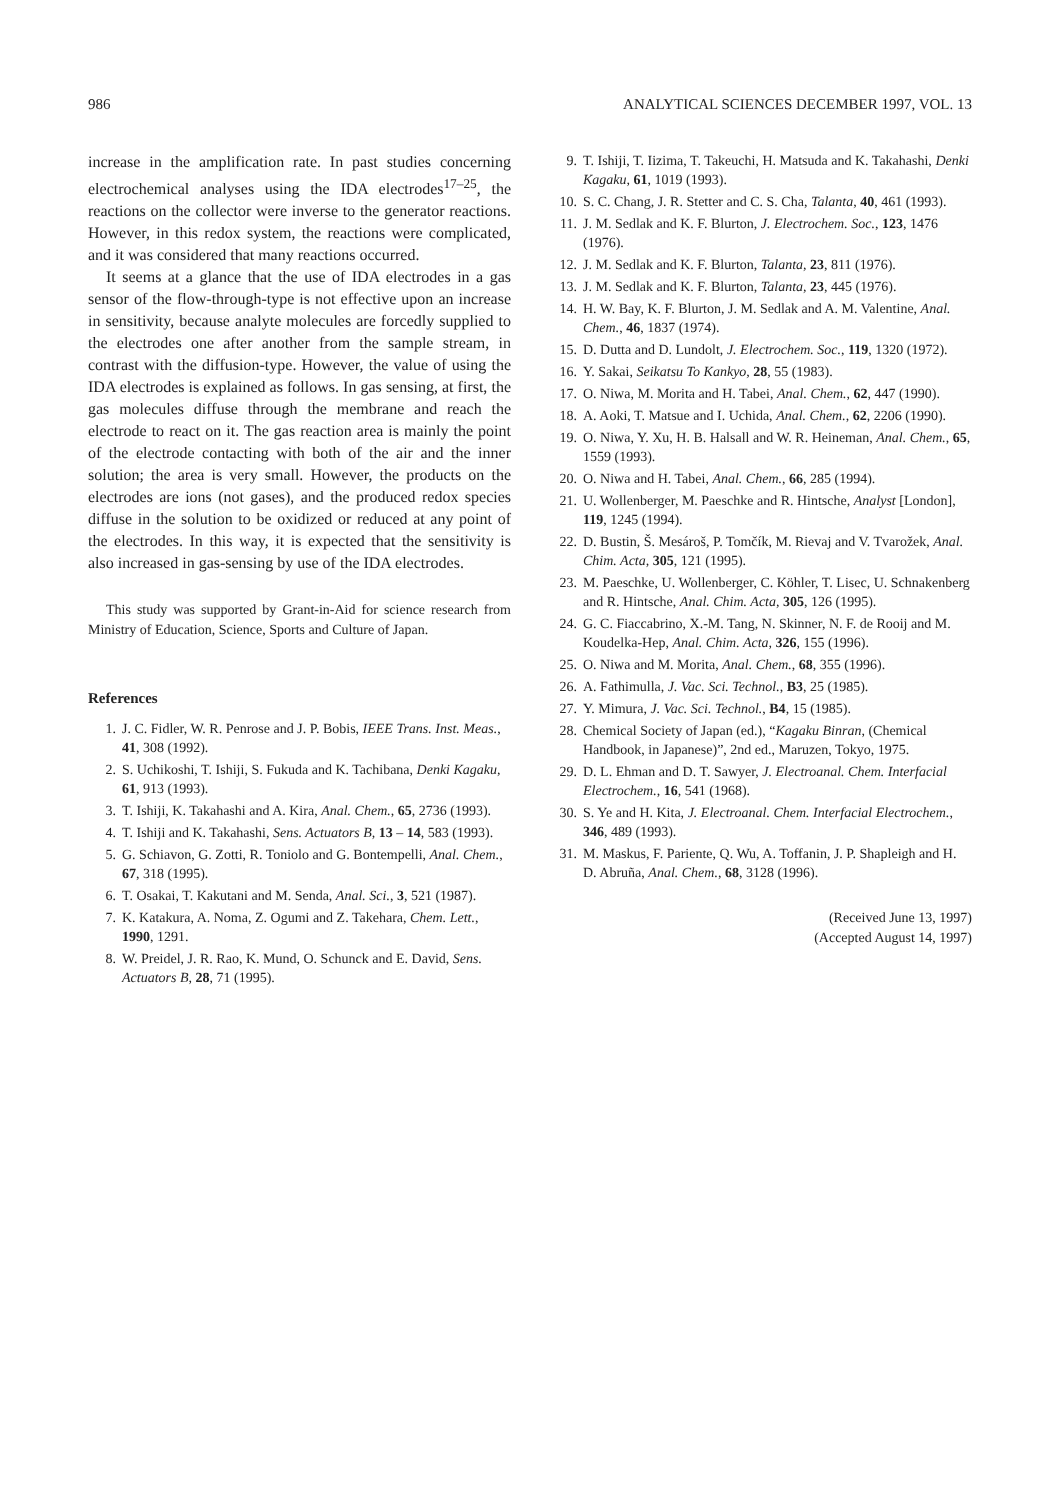986 ANALYTICAL SCIENCES DECEMBER 1997, VOL. 13
increase in the amplification rate. In past studies concerning electrochemical analyses using the IDA electrodes<sup>17–25</sup>, the reactions on the collector were inverse to the generator reactions. However, in this redox system, the reactions were complicated, and it was considered that many reactions occurred.
It seems at a glance that the use of IDA electrodes in a gas sensor of the flow-through-type is not effective upon an increase in sensitivity, because analyte molecules are forcedly supplied to the electrodes one after another from the sample stream, in contrast with the diffusion-type. However, the value of using the IDA electrodes is explained as follows. In gas sensing, at first, the gas molecules diffuse through the membrane and reach the electrode to react on it. The gas reaction area is mainly the point of the electrode contacting with both of the air and the inner solution; the area is very small. However, the products on the electrodes are ions (not gases), and the produced redox species diffuse in the solution to be oxidized or reduced at any point of the electrodes. In this way, it is expected that the sensitivity is also increased in gas-sensing by use of the IDA electrodes.
This study was supported by Grant-in-Aid for science research from Ministry of Education, Science, Sports and Culture of Japan.
References
1. J. C. Fidler, W. R. Penrose and J. P. Bobis, IEEE Trans. Inst. Meas., 41, 308 (1992).
2. S. Uchikoshi, T. Ishiji, S. Fukuda and K. Tachibana, Denki Kagaku, 61, 913 (1993).
3. T. Ishiji, K. Takahashi and A. Kira, Anal. Chem., 65, 2736 (1993).
4. T. Ishiji and K. Takahashi, Sens. Actuators B, 13 – 14, 583 (1993).
5. G. Schiavon, G. Zotti, R. Toniolo and G. Bontempelli, Anal. Chem., 67, 318 (1995).
6. T. Osakai, T. Kakutani and M. Senda, Anal. Sci., 3, 521 (1987).
7. K. Katakura, A. Noma, Z. Ogumi and Z. Takehara, Chem. Lett., 1990, 1291.
8. W. Preidel, J. R. Rao, K. Mund, O. Schunck and E. David, Sens. Actuators B, 28, 71 (1995).
9. T. Ishiji, T. Iizima, T. Takeuchi, H. Matsuda and K. Takahashi, Denki Kagaku, 61, 1019 (1993).
10. S. C. Chang, J. R. Stetter and C. S. Cha, Talanta, 40, 461 (1993).
11. J. M. Sedlak and K. F. Blurton, J. Electrochem. Soc., 123, 1476 (1976).
12. J. M. Sedlak and K. F. Blurton, Talanta, 23, 811 (1976).
13. J. M. Sedlak and K. F. Blurton, Talanta, 23, 445 (1976).
14. H. W. Bay, K. F. Blurton, J. M. Sedlak and A. M. Valentine, Anal. Chem., 46, 1837 (1974).
15. D. Dutta and D. Lundolt, J. Electrochem. Soc., 119, 1320 (1972).
16. Y. Sakai, Seikatsu To Kankyo, 28, 55 (1983).
17. O. Niwa, M. Morita and H. Tabei, Anal. Chem., 62, 447 (1990).
18. A. Aoki, T. Matsue and I. Uchida, Anal. Chem., 62, 2206 (1990).
19. O. Niwa, Y. Xu, H. B. Halsall and W. R. Heineman, Anal. Chem., 65, 1559 (1993).
20. O. Niwa and H. Tabei, Anal. Chem., 66, 285 (1994).
21. U. Wollenberger, M. Paeschke and R. Hintsche, Analyst [London], 119, 1245 (1994).
22. D. Bustin, Š. Mesároš, P. Tomčík, M. Rievaj and V. Tvarožek, Anal. Chim. Acta, 305, 121 (1995).
23. M. Paeschke, U. Wollenberger, C. Köhler, T. Lisec, U. Schnakenberg and R. Hintsche, Anal. Chim. Acta, 305, 126 (1995).
24. G. C. Fiaccabrino, X.-M. Tang, N. Skinner, N. F. de Rooij and M. Koudelka-Hep, Anal. Chim. Acta, 326, 155 (1996).
25. O. Niwa and M. Morita, Anal. Chem., 68, 355 (1996).
26. A. Fathimulla, J. Vac. Sci. Technol., B3, 25 (1985).
27. Y. Mimura, J. Vac. Sci. Technol., B4, 15 (1985).
28. Chemical Society of Japan (ed.), “Kagaku Binran, (Chemical Handbook, in Japanese)”, 2nd ed., Maruzen, Tokyo, 1975.
29. D. L. Ehman and D. T. Sawyer, J. Electroanal. Chem. Interfacial Electrochem., 16, 541 (1968).
30. S. Ye and H. Kita, J. Electroanal. Chem. Interfacial Electrochem., 346, 489 (1993).
31. M. Maskus, F. Pariente, Q. Wu, A. Toffanin, J. P. Shapleigh and H. D. Abruña, Anal. Chem., 68, 3128 (1996).
(Received June 13, 1997)
(Accepted August 14, 1997)